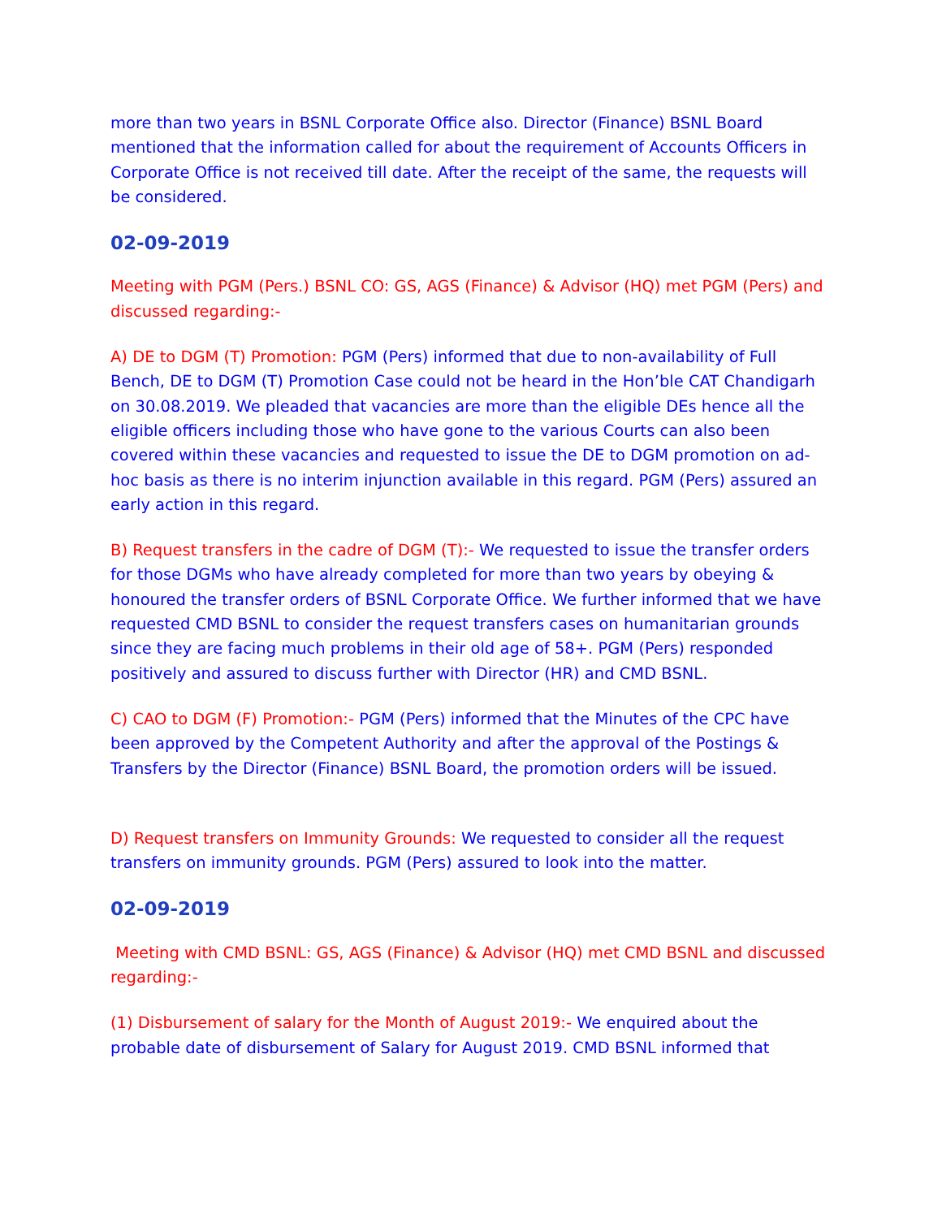more than two years in BSNL Corporate Office also. Director (Finance) BSNL Board mentioned that the information called for about the requirement of Accounts Officers in Corporate Office is not received till date. After the receipt of the same, the requests will be considered.
02-09-2019
Meeting with PGM (Pers.) BSNL CO: GS, AGS (Finance) & Advisor (HQ) met PGM (Pers) and discussed regarding:-
A) DE to DGM (T) Promotion: PGM (Pers) informed that due to non-availability of Full Bench, DE to DGM (T) Promotion Case could not be heard in the Hon’ble CAT Chandigarh on 30.08.2019. We pleaded that vacancies are more than the eligible DEs hence all the eligible officers including those who have gone to the various Courts can also been covered within these vacancies and requested to issue the DE to DGM promotion on ad-hoc basis as there is no interim injunction available in this regard. PGM (Pers) assured an early action in this regard.
B) Request transfers in the cadre of DGM (T):- We requested to issue the transfer orders for those DGMs who have already completed for more than two years by obeying & honoured the transfer orders of BSNL Corporate Office. We further informed that we have requested CMD BSNL to consider the request transfers cases on humanitarian grounds since they are facing much problems in their old age of 58+. PGM (Pers) responded positively and assured to discuss further with Director (HR) and CMD BSNL.
C) CAO to DGM (F) Promotion:- PGM (Pers) informed that the Minutes of the CPC have been approved by the Competent Authority and after the approval of the Postings & Transfers by the Director (Finance) BSNL Board, the promotion orders will be issued.
D) Request transfers on Immunity Grounds: We requested to consider all the request transfers on immunity grounds. PGM (Pers) assured to look into the matter.
02-09-2019
Meeting with CMD BSNL: GS, AGS (Finance) & Advisor (HQ) met CMD BSNL and discussed regarding:-
(1) Disbursement of salary for the Month of August 2019:- We enquired about the probable date of disbursement of Salary for August 2019. CMD BSNL informed that